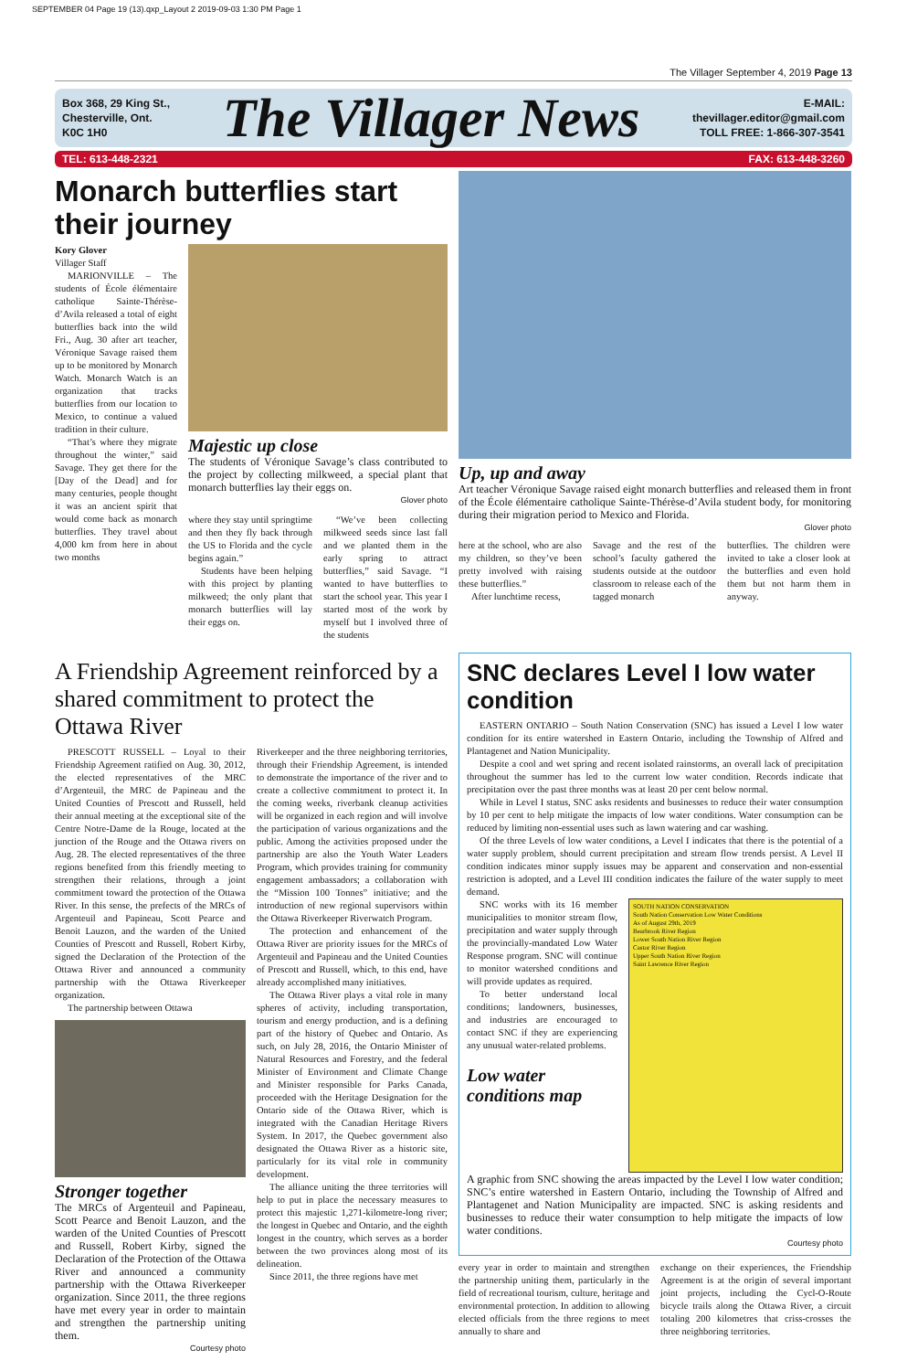SEPTEMBER 04 Page 19 (13).qxp_Layout 2 2019-09-03 1:30 PM Page 1
The Villager September 4, 2019 Page 13
Box 368, 29 King St.,
Chesterville, Ont.
K0C 1H0
The Villager News
E-MAIL:
thevillager.editor@gmail.com
TOLL FREE: 1-866-307-3541
TEL: 613-448-2321 FAX: 613-448-3260
Monarch butterflies start their journey
Kory Glover
Villager Staff
MARIONVILLE – The students of École élémentaire catholique Sainte-Thérèse-d’Avila released a total of eight butterflies back into the wild Fri., Aug. 30 after art teacher, Véronique Savage raised them up to be monitored by Monarch Watch. Monarch Watch is an organization that tracks butterflies from our location to Mexico, to continue a valued tradition in their culture.
“That’s where they migrate throughout the winter,” said Savage. They get there for the [Day of the Dead] and for many centuries, people thought it was an ancient spirit that would come back as monarch butterflies. They travel about 4,000 km from here in about two months
Majestic up close
The students of Véronique Savage’s class contributed to the project by collecting milkweed, a special plant that monarch butterflies lay their eggs on.
Glover photo
where they stay until springtime and then they fly back through the US to Florida and the cycle begins again.”
Students have been helping with this project by planting milkweed; the only plant that monarch butterflies will lay their eggs on.
“We’ve been collecting milkweed seeds since last fall and we planted them in the early spring to attract butterflies,” said Savage. “I wanted to have butterflies to start the school year. This year I started most of the work by myself but I involved three of the students
Up, up and away
Art teacher Véronique Savage raised eight monarch butterflies and released them in front of the École élémentaire catholique Sainte-Thérèse-d’Avila student body, for monitoring during their migration period to Mexico and Florida.
Glover photo
here at the school, who are also my children, so they’ve been pretty involved with raising these butterflies.”
After lunchtime recess,
Savage and the rest of the school’s faculty gathered the students outside at the outdoor classroom to release each of the tagged monarch
butterflies. The children were invited to take a closer look at the butterflies and even hold them but not harm them in anyway.
A Friendship Agreement reinforced by a shared commitment to protect the Ottawa River
PRESCOTT RUSSELL – Loyal to their Friendship Agreement ratified on Aug. 30, 2012, the elected representatives of the MRC d’Argenteuil, the MRC de Papineau and the United Counties of Prescott and Russell, held their annual meeting at the exceptional site of the Centre Notre-Dame de la Rouge, located at the junction of the Rouge and the Ottawa rivers on Aug. 28. The elected representatives of the three regions benefited from this friendly meeting to strengthen their relations, through a joint commitment toward the protection of the Ottawa River. In this sense, the prefects of the MRCs of Argenteuil and Papineau, Scott Pearce and Benoit Lauzon, and the warden of the United Counties of Prescott and Russell, Robert Kirby, signed the Declaration of the Protection of the Ottawa River and announced a community partnership with the Ottawa Riverkeeper organization.
The partnership between Ottawa
Stronger together
The MRCs of Argenteuil and Papineau, Scott Pearce and Benoit Lauzon, and the warden of the United Counties of Prescott and Russell, Robert Kirby, signed the Declaration of the Protection of the Ottawa River and announced a community partnership with the Ottawa Riverkeeper organization. Since 2011, the three regions have met every year in order to maintain and strengthen the partnership uniting them.
Courtesy photo
Riverkeeper and the three neighboring territories, through their Friendship Agreement, is intended to demonstrate the importance of the river and to create a collective commitment to protect it. In the coming weeks, riverbank cleanup activities will be organized in each region and will involve the participation of various organizations and the public. Among the activities proposed under the partnership are also the Youth Water Leaders Program, which provides training for community engagement ambassadors; a collaboration with the “Mission 100 Tonnes” initiative; and the introduction of new regional supervisors within the Ottawa Riverkeeper Riverwatch Program.
The protection and enhancement of the Ottawa River are priority issues for the MRCs of Argenteuil and Papineau and the United Counties of Prescott and Russell, which, to this end, have already accomplished many initiatives.
The Ottawa River plays a vital role in many spheres of activity, including transportation, tourism and energy production, and is a defining part of the history of Quebec and Ontario. As such, on July 28, 2016, the Ontario Minister of Natural Resources and Forestry, and the federal Minister of Environment and Climate Change and Minister responsible for Parks Canada, proceeded with the Heritage Designation for the Ontario side of the Ottawa River, which is integrated with the Canadian Heritage Rivers System. In 2017, the Quebec government also designated the Ottawa River as a historic site, particularly for its vital role in community development.
The alliance uniting the three territories will help to put in place the necessary measures to protect this majestic 1,271-kilometre-long river; the longest in Quebec and Ontario, and the eighth longest in the country, which serves as a border between the two provinces along most of its delineation.
Since 2011, the three regions have met
SNC declares Level I low water condition
EASTERN ONTARIO – South Nation Conservation (SNC) has issued a Level I low water condition for its entire watershed in Eastern Ontario, including the Township of Alfred and Plantagenet and Nation Municipality.
Despite a cool and wet spring and recent isolated rainstorms, an overall lack of precipitation throughout the summer has led to the current low water condition. Records indicate that precipitation over the past three months was at least 20 per cent below normal.
While in Level I status, SNC asks residents and businesses to reduce their water consumption by 10 per cent to help mitigate the impacts of low water conditions. Water consumption can be reduced by limiting non-essential uses such as lawn watering and car washing.
Of the three Levels of low water conditions, a Level I indicates that there is the potential of a water supply problem, should current precipitation and stream flow trends persist. A Level II condition indicates minor supply issues may be apparent and conservation and non-essential restriction is adopted, and a Level III condition indicates the failure of the water supply to meet demand.
SNC works with its 16 member municipalities to monitor stream flow, precipitation and water supply through the provincially-mandated Low Water Response program. SNC will continue to monitor watershed conditions and will provide updates as required.
To better understand local conditions; landowners, businesses, and industries are encouraged to contact SNC if they are experiencing any unusual water-related problems.
Low water conditions map
SOUTH NATION CONSERVATION
South Nation Conservation Low Water Conditions
As of August 29th, 2019
Bearbrook River Region
Lower South Nation River Region
Castor River Region
Upper South Nation River Region
Saint Lawrence River Region
A graphic from SNC showing the areas impacted by the Level I low water condition; SNC’s entire watershed in Eastern Ontario, including the Township of Alfred and Plantagenet and Nation Municipality are impacted. SNC is asking residents and businesses to reduce their water consumption to help mitigate the impacts of low water conditions.
Courtesy photo
every year in order to maintain and strengthen the partnership uniting them, particularly in the field of recreational tourism, culture, heritage and environmental protection. In addition to allowing elected officials from the three regions to meet annually to share and
exchange on their experiences, the Friendship Agreement is at the origin of several important joint projects, including the Cycl-O-Route bicycle trails along the Ottawa River, a circuit totaling 200 kilometres that criss-crosses the three neighboring territories.